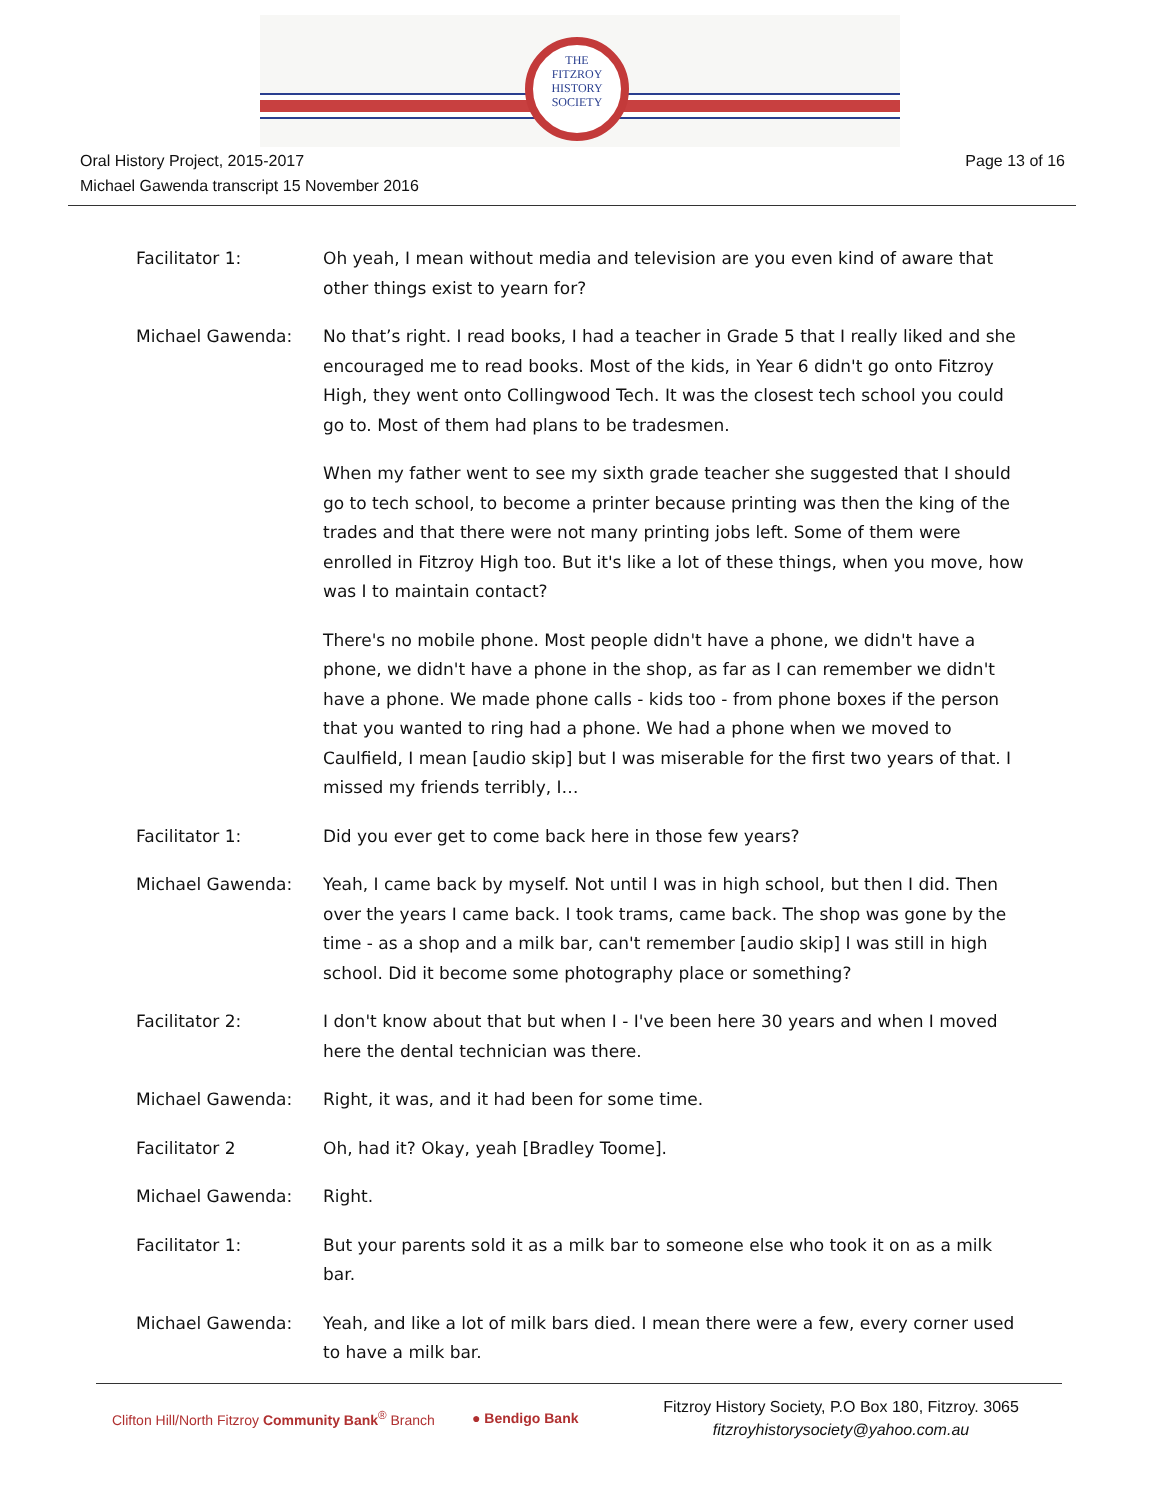THE
FITZROY
HISTORY
SOCIETY
Oral History Project, 2015-2017
Michael Gawenda transcript 15 November 2016
Page 13 of 16
Facilitator 1: Oh yeah, I mean without media and television are you even kind of aware that other things exist to yearn for?
Michael Gawenda: No that’s right. I read books, I had a teacher in Grade 5 that I really liked and she encouraged me to read books. Most of the kids, in Year 6 didn't go onto Fitzroy High, they went onto Collingwood Tech. It was the closest tech school you could go to. Most of them had plans to be tradesmen.
When my father went to see my sixth grade teacher she suggested that I should go to tech school, to become a printer because printing was then the king of the trades and that there were not many printing jobs left. Some of them were enrolled in Fitzroy High too. But it's like a lot of these things, when you move, how was I to maintain contact?
There's no mobile phone. Most people didn't have a phone, we didn't have a phone, we didn't have a phone in the shop, as far as I can remember we didn't have a phone. We made phone calls - kids too - from phone boxes if the person that you wanted to ring had a phone. We had a phone when we moved to Caulfield, I mean [audio skip] but I was miserable for the first two years of that. I missed my friends terribly, I…
Facilitator 1: Did you ever get to come back here in those few years?
Michael Gawenda: Yeah, I came back by myself. Not until I was in high school, but then I did. Then over the years I came back. I took trams, came back. The shop was gone by the time - as a shop and a milk bar, can't remember [audio skip] I was still in high school. Did it become some photography place or something?
Facilitator 2: I don't know about that but when I - I've been here 30 years and when I moved here the dental technician was there.
Michael Gawenda: Right, it was, and it had been for some time.
Facilitator 2 Oh, had it? Okay, yeah [Bradley Toome].
Michael Gawenda: Right.
Facilitator 1: But your parents sold it as a milk bar to someone else who took it on as a milk bar.
Michael Gawenda: Yeah, and like a lot of milk bars died. I mean there were a few, every corner used to have a milk bar.
Clifton Hill/North Fitzroy Community Bank<sup>®</sup> Branch
● Bendigo Bank
Fitzroy History Society, P.O Box 180, Fitzroy. 3065
fitzroyhistorysociety@yahoo.com.au